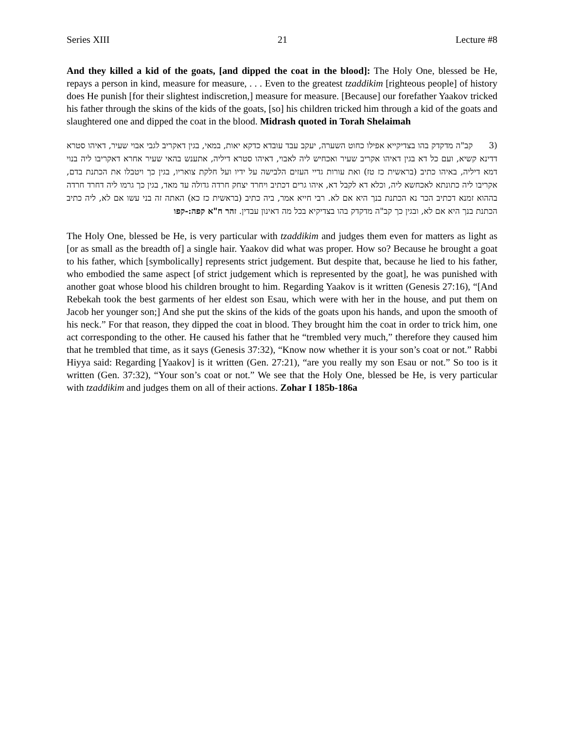Series XIII 21 Lecture #8
And they killed a kid of the goats, [and dipped the coat in the blood]: The Holy One, blessed be He, repays a person in kind, measure for measure, . . . Even to the greatest tzaddikim [righteous people] of history does He punish [for their slightest indiscretion,] measure for measure. [Because] our forefather Yaakov tricked his father through the skins of the kids of the goats, [so] his children tricked him through a kid of the goats and slaughtered one and dipped the coat in the blood. Midrash quoted in Torah Shelaimah
(3 קב"ה מדקדק בהו בצדיקייא אפילו כחוט השערה, יעקב עבד עובדא כדקא יאות, במאי, בגין דאקריב לגבי אבוי שעיר, דאיהו סטרא דדינא קשיא, ועם כל דא בגין דאיהו אקריב שעיר ואכחיש ליה לאבוי, דאיהו סטרא דיליה, אתענש בהאי שעיר אחרא דאקריבו ליה בנוי דמא דיליה, באיהו כתיב (בראשית כז טז) ואת עורות גדיי העזים הלבישה על ידיו ועל חלקת צואריו, בגין כך ויטבלו את הכתנת בדם, אקריבו ליה כתונתא לאכחשא ליה, וכלא דא לקבל דא, איהו גרים דכתיב ויחרד יצחק חרדה גדולה עד מאד, בגין כך גרמו ליה דחרד חרדה בההוא זמנא דכתיב הכר נא הכתנת בנך היא אם לא. רבי חייא אמר, ביה כתיב (בראשית כז כא) האתה זה בני עשו אם לא, ליה כתיב הכתנת בנך היא אם לא, ובגין כך קב"ה מדקדק בהו בצדיקיא בכל מה דאינון עבדין. זהר ח"א קפה:-קפו
The Holy One, blessed be He, is very particular with tzaddikim and judges them even for matters as light as [or as small as the breadth of] a single hair. Yaakov did what was proper. How so? Because he brought a goat to his father, which [symbolically] represents strict judgement. But despite that, because he lied to his father, who embodied the same aspect [of strict judgement which is represented by the goat], he was punished with another goat whose blood his children brought to him. Regarding Yaakov is it written (Genesis 27:16), “[And Rebekah took the best garments of her eldest son Esau, which were with her in the house, and put them on Jacob her younger son;] And she put the skins of the kids of the goats upon his hands, and upon the smooth of his neck.” For that reason, they dipped the coat in blood. They brought him the coat in order to trick him, one act corresponding to the other. He caused his father that he “trembled very much,” therefore they caused him that he trembled that time, as it says (Genesis 37:32), “Know now whether it is your son’s coat or not.” Rabbi Hiyya said: Regarding [Yaakov] is it written (Gen. 27:21), “are you really my son Esau or not.” So too is it written (Gen. 37:32), “Your son’s coat or not.” We see that the Holy One, blessed be He, is very particular with tzaddikim and judges them on all of their actions. Zohar I 185b-186a